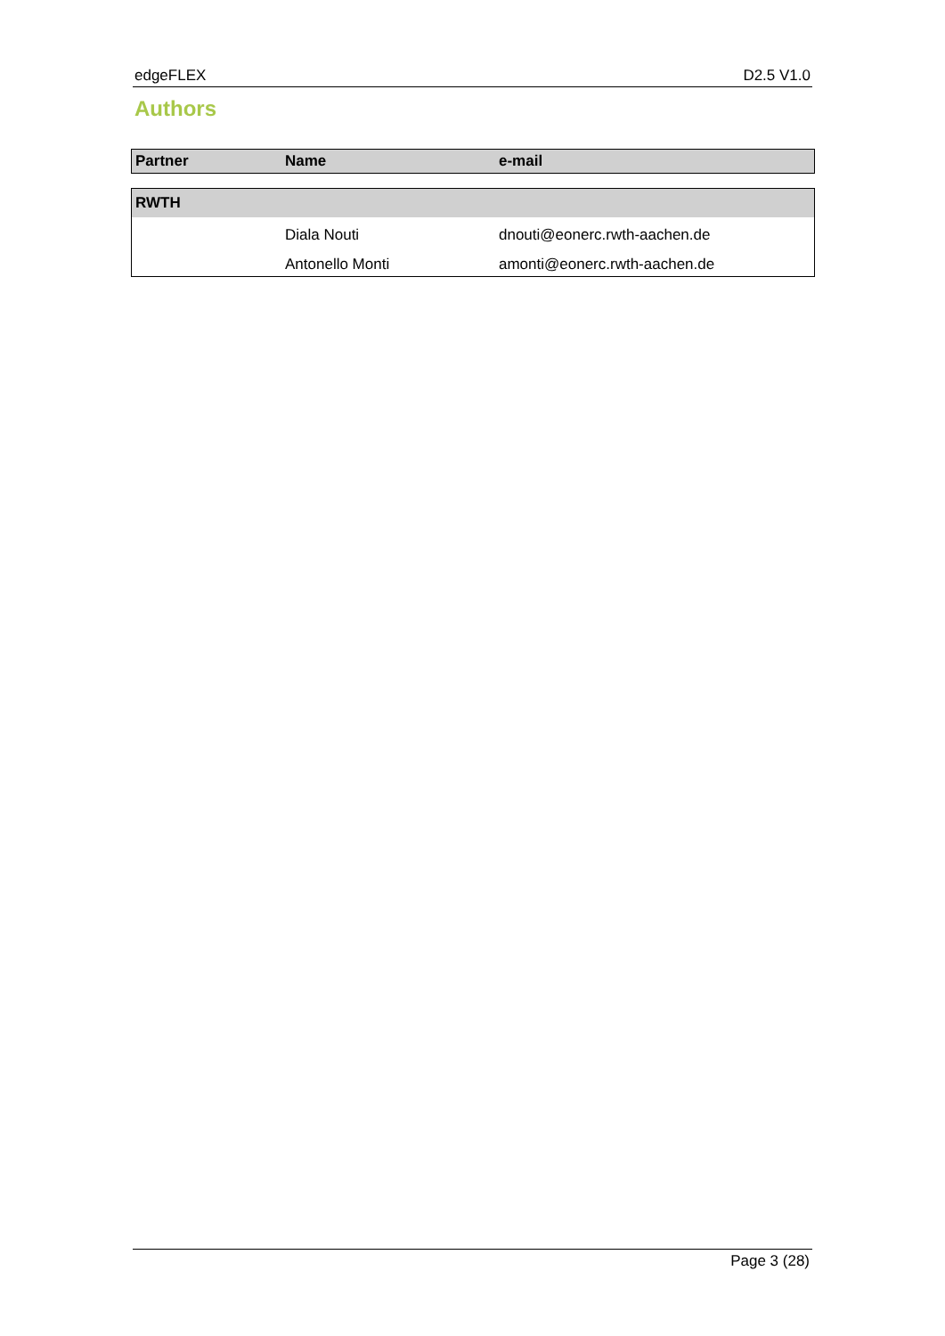edgeFLEX D2.5 V1.0
Authors
| Partner | Name | e-mail |
| --- | --- | --- |
| RWTH | | |
| | Diala Nouti | dnouti@eonerc.rwth-aachen.de |
| | Antonello Monti | amonti@eonerc.rwth-aachen.de |
Page 3 (28)